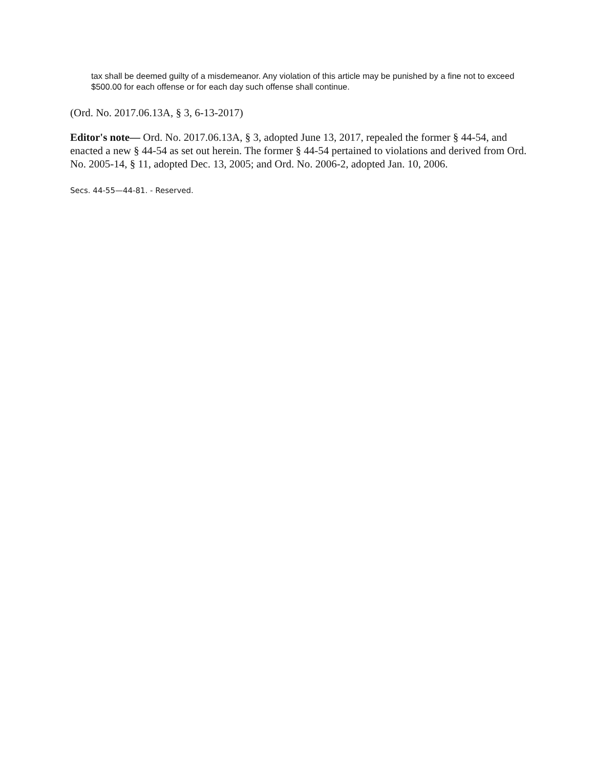tax shall be deemed guilty of a misdemeanor. Any violation of this article may be punished by a fine not to exceed $500.00 for each offense or for each day such offense shall continue.
(Ord. No. 2017.06.13A, § 3, 6-13-2017)
Editor's note— Ord. No. 2017.06.13A, § 3, adopted June 13, 2017, repealed the former § 44-54, and enacted a new § 44-54 as set out herein. The former § 44-54 pertained to violations and derived from Ord. No. 2005-14, § 11, adopted Dec. 13, 2005; and Ord. No. 2006-2, adopted Jan. 10, 2006.
Secs. 44-55—44-81. - Reserved.